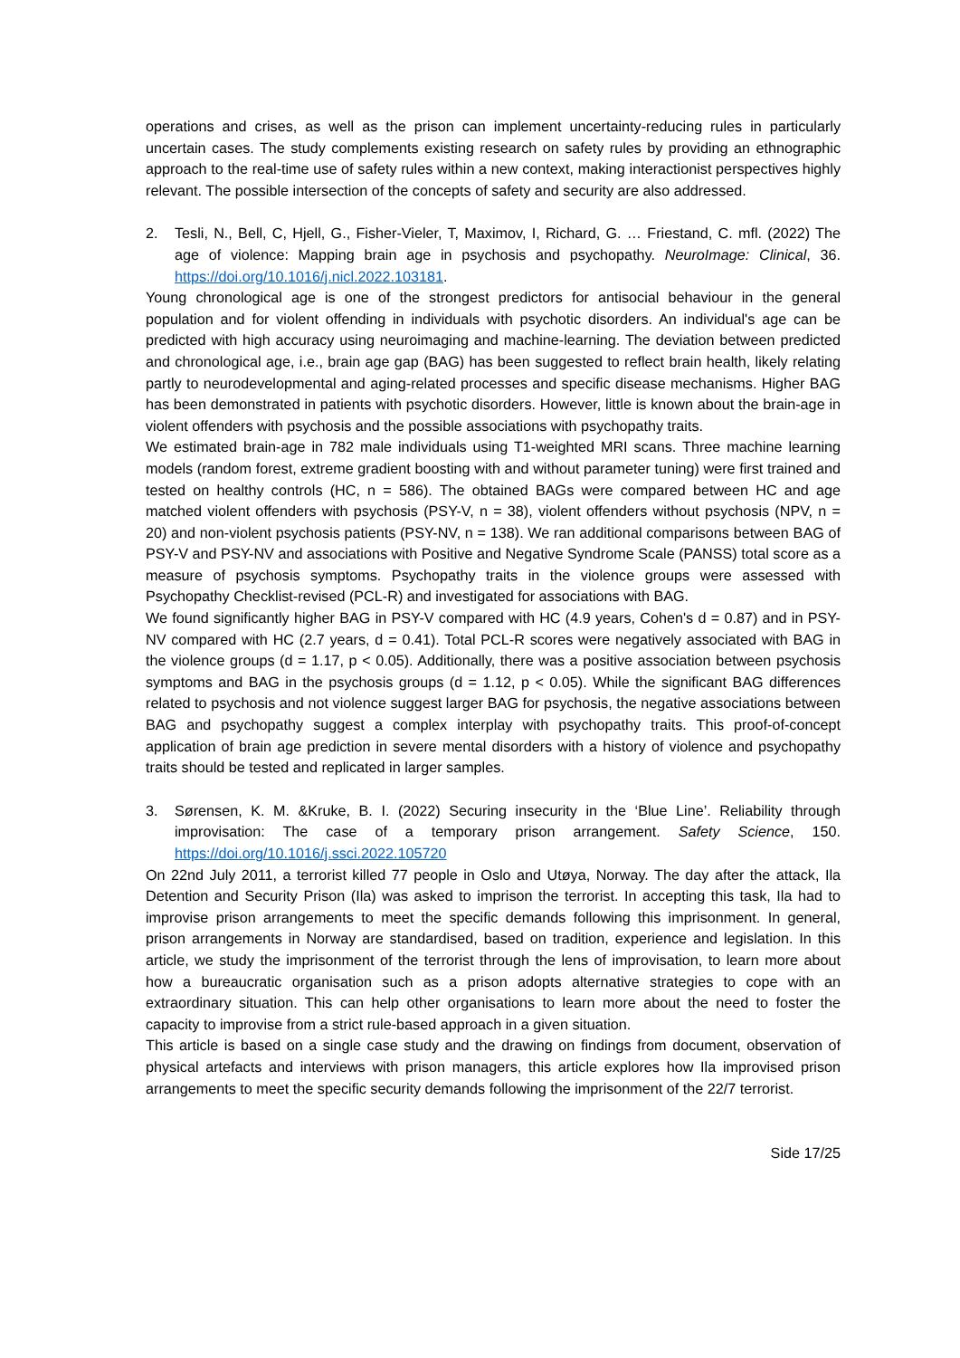operations and crises, as well as the prison can implement uncertainty-reducing rules in particularly uncertain cases. The study complements existing research on safety rules by providing an ethnographic approach to the real-time use of safety rules within a new context, making interactionist perspectives highly relevant. The possible intersection of the concepts of safety and security are also addressed.
2. Tesli, N., Bell, C, Hjell, G., Fisher-Vieler, T, Maximov, I, Richard, G. … Friestand, C. mfl. (2022) The age of violence: Mapping brain age in psychosis and psychopathy. NeuroImage: Clinical, 36. https://doi.org/10.1016/j.nicl.2022.103181.
Young chronological age is one of the strongest predictors for antisocial behaviour in the general population and for violent offending in individuals with psychotic disorders. An individual's age can be predicted with high accuracy using neuroimaging and machine-learning. The deviation between predicted and chronological age, i.e., brain age gap (BAG) has been suggested to reflect brain health, likely relating partly to neurodevelopmental and aging-related processes and specific disease mechanisms. Higher BAG has been demonstrated in patients with psychotic disorders. However, little is known about the brain-age in violent offenders with psychosis and the possible associations with psychopathy traits.
We estimated brain-age in 782 male individuals using T1-weighted MRI scans. Three machine learning models (random forest, extreme gradient boosting with and without parameter tuning) were first trained and tested on healthy controls (HC, n = 586). The obtained BAGs were compared between HC and age matched violent offenders with psychosis (PSY-V, n = 38), violent offenders without psychosis (NPV, n = 20) and non-violent psychosis patients (PSY-NV, n = 138). We ran additional comparisons between BAG of PSY-V and PSY-NV and associations with Positive and Negative Syndrome Scale (PANSS) total score as a measure of psychosis symptoms. Psychopathy traits in the violence groups were assessed with Psychopathy Checklist-revised (PCL-R) and investigated for associations with BAG.
We found significantly higher BAG in PSY-V compared with HC (4.9 years, Cohen's d = 0.87) and in PSY-NV compared with HC (2.7 years, d = 0.41). Total PCL-R scores were negatively associated with BAG in the violence groups (d = 1.17, p < 0.05). Additionally, there was a positive association between psychosis symptoms and BAG in the psychosis groups (d = 1.12, p < 0.05). While the significant BAG differences related to psychosis and not violence suggest larger BAG for psychosis, the negative associations between BAG and psychopathy suggest a complex interplay with psychopathy traits. This proof-of-concept application of brain age prediction in severe mental disorders with a history of violence and psychopathy traits should be tested and replicated in larger samples.
3. Sørensen, K. M. &Kruke, B. I. (2022) Securing insecurity in the ‘Blue Line’. Reliability through improvisation: The case of a temporary prison arrangement. Safety Science, 150. https://doi.org/10.1016/j.ssci.2022.105720
On 22nd July 2011, a terrorist killed 77 people in Oslo and Utøya, Norway. The day after the attack, Ila Detention and Security Prison (Ila) was asked to imprison the terrorist. In accepting this task, Ila had to improvise prison arrangements to meet the specific demands following this imprisonment. In general, prison arrangements in Norway are standardised, based on tradition, experience and legislation. In this article, we study the imprisonment of the terrorist through the lens of improvisation, to learn more about how a bureaucratic organisation such as a prison adopts alternative strategies to cope with an extraordinary situation. This can help other organisations to learn more about the need to foster the capacity to improvise from a strict rule-based approach in a given situation.
This article is based on a single case study and the drawing on findings from document, observation of physical artefacts and interviews with prison managers, this article explores how Ila improvised prison arrangements to meet the specific security demands following the imprisonment of the 22/7 terrorist.
Side 17/25